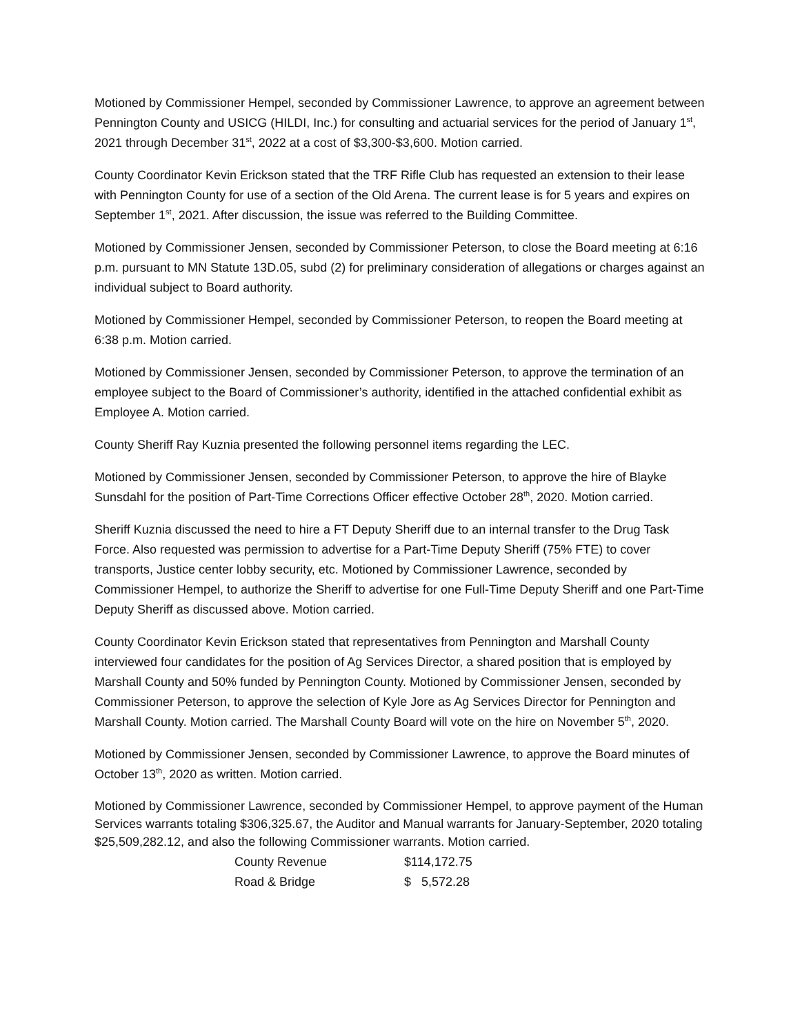Motioned by Commissioner Hempel, seconded by Commissioner Lawrence, to approve an agreement between Pennington County and USICG (HILDI, Inc.) for consulting and actuarial services for the period of January 1<sup>st</sup>, 2021 through December 31<sup>st</sup>, 2022 at a cost of $3,300-$3,600. Motion carried.
County Coordinator Kevin Erickson stated that the TRF Rifle Club has requested an extension to their lease with Pennington County for use of a section of the Old Arena. The current lease is for 5 years and expires on September 1<sup>st</sup>, 2021. After discussion, the issue was referred to the Building Committee.
Motioned by Commissioner Jensen, seconded by Commissioner Peterson, to close the Board meeting at 6:16 p.m. pursuant to MN Statute 13D.05, subd (2) for preliminary consideration of allegations or charges against an individual subject to Board authority.
Motioned by Commissioner Hempel, seconded by Commissioner Peterson, to reopen the Board meeting at 6:38 p.m. Motion carried.
Motioned by Commissioner Jensen, seconded by Commissioner Peterson, to approve the termination of an employee subject to the Board of Commissioner’s authority, identified in the attached confidential exhibit as Employee A. Motion carried.
County Sheriff Ray Kuznia presented the following personnel items regarding the LEC.
Motioned by Commissioner Jensen, seconded by Commissioner Peterson, to approve the hire of Blayke Sunsdahl for the position of Part-Time Corrections Officer effective October 28<sup>th</sup>, 2020. Motion carried.
Sheriff Kuznia discussed the need to hire a FT Deputy Sheriff due to an internal transfer to the Drug Task Force. Also requested was permission to advertise for a Part-Time Deputy Sheriff (75% FTE) to cover transports, Justice center lobby security, etc. Motioned by Commissioner Lawrence, seconded by Commissioner Hempel, to authorize the Sheriff to advertise for one Full-Time Deputy Sheriff and one Part-Time Deputy Sheriff as discussed above. Motion carried.
County Coordinator Kevin Erickson stated that representatives from Pennington and Marshall County interviewed four candidates for the position of Ag Services Director, a shared position that is employed by Marshall County and 50% funded by Pennington County. Motioned by Commissioner Jensen, seconded by Commissioner Peterson, to approve the selection of Kyle Jore as Ag Services Director for Pennington and Marshall County. Motion carried. The Marshall County Board will vote on the hire on November 5<sup>th</sup>, 2020.
Motioned by Commissioner Jensen, seconded by Commissioner Lawrence, to approve the Board minutes of October 13<sup>th</sup>, 2020 as written. Motion carried.
Motioned by Commissioner Lawrence, seconded by Commissioner Hempel, to approve payment of the Human Services warrants totaling $306,325.67, the Auditor and Manual warrants for January-September, 2020 totaling $25,509,282.12, and also the following Commissioner warrants. Motion carried.
| County Revenue | $114,172.75 |
| Road & Bridge | $ 5,572.28 |